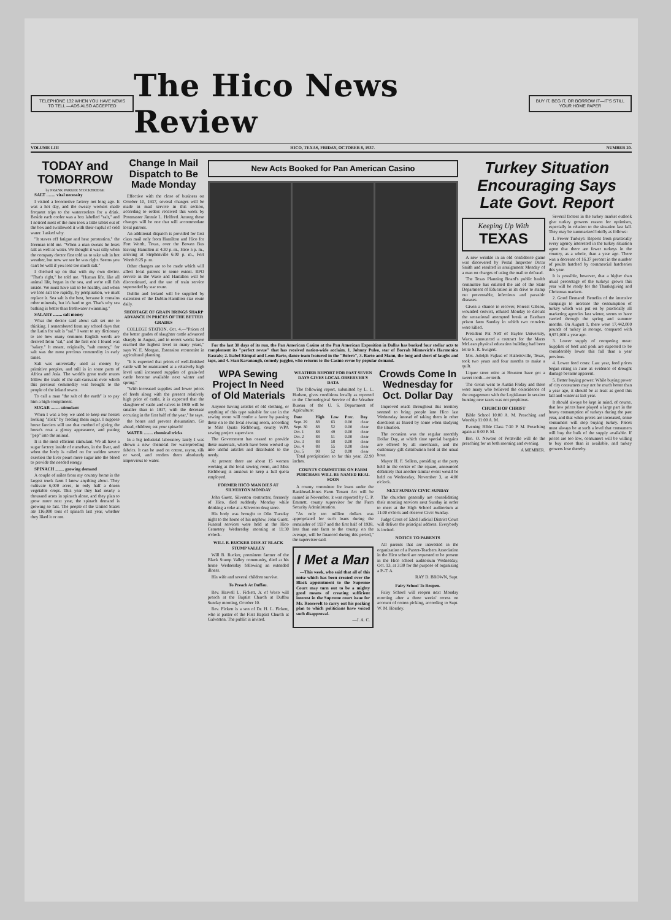TELEPHONE 132 WHEN YOU HAVE NEWS TO TELL —ADS ALSO ACCEPTED
The Hico News Review
BUY IT, BEG IT, OR BORROW IT—IT'S STILL YOUR HOME PAPER
VOLUME LIII HICO, TEXAS, FRIDAY, OCTOBER 8, 1937. NUMBER 20.
TODAY and TOMORROW
by FRANK PARKER STOCKBRIDGE
SALT ........ vital necessity
I visited a locomotive factory not long ago. It was a hot day, and the sweaty workers made frequent trips to the watercoolers for a drink. Beside each cooler was a box labelled "salt," and I noticed most of the men took a little tablet out of the box and swallowed it with their cupful of cold water. I asked why.
"It staves off fatigue and heat prostration," the foreman told me. "When a man sweats he loses salt as well as water. We thought it was silly when the company doctor first told us to take salt in hot weather, but now we see he was right. Seems you can't be well if you lose too much salt."
I checked up on that with my own doctor. "That's right," he told me. "Human life, like all animal life, began in the sea, and we're still fish inside. We must have salt to be healthy, and when we lose salt too rapidly, by perspiration, we must replace it. Sea salt is the best, because it contains other minerals, but it's hard to get. That's why sea bathing is better than freshwater swimming."
SALARY ........ salt money
What the doctor said about salt set me to thinking. I remembered from my school days that the Latin for salt is "sal." I went to my dictionary to see how many common English words are derived from "sal," and the first one I found was "salary." It meant, originally, "salt money," for salt was the most precious commodity in early times.
Salt was universally used as money by primitive peoples, and still is in some parts of Africa and Asia. The world's great trade routes follow the trails of the salt-caravans over which this precious commodity was brought to the people of the inland towns.
To call a man "the salt of the earth" is to pay him a high compliment.
SUGAR ........ stimulant
When I was a boy we used to keep our horses looking "slick" by feeding them sugar. I suppose horse fanciers still use that method of giving the horse's coat a glossy appearance, and putting "pep" into the animal.
It is the most efficient stimulant. We all have a sugar factory inside of ourselves, in the liver, and when the body is called on for sudden severe exertion the liver pours more sugar into the blood to provide the needed energy.
SPINACH ........ growing demand
A couple of miles from my country home is the largest truck farm I know anything about. They cultivate 6,000 acres, in only half a dozen vegetable crops. This year they had nearly a thousand acres in spinach alone, and they plan to grow more next year, the spinach demand is growing so fast. The people of the United States ate 116,000 tons of spinach last year, whether they liked it or not.
Change In Mail Dispatch to Be Made Monday
Effective with the close of business on October 10, 1937, several changes will be made in mail service in this section, according to orders received this week by Postmaster Jimmie L. Holford. Among these changes will be one that will accommodate local patrons.
An additional dispatch is provided for first class mail only from Hamilton and Hico for Fort Worth, Texas, over the Bowen Bus leaving Hamilton at 4:30 p. m., Hico 5 p. m., arriving at Stephenville 6:00 p. m., Fort Worth 8:25 p. m.
Other changes are to be made which will affect local patrons to some extent. RPO service in the Waco and Hamilton will be discontinued, and the use of train service superseded by star route.
Dublin and Ireland will be supplied by extension of the Dublin-Hamilton star route daily.
SHORTAGE OF GRAIN BRINGS SHARP ADVANCE IN PRICES OF THE BETTER GRADES
COLLEGE STATION, Oct. 4.—"Prices of the better grades of slaughter cattle advanced sharply in August, and in recent weeks have reached the highest level in many years," says W. E. Morgan, Extension economist in agricultural planning.
"It is expected that prices of well-finished cattle will be maintained at a relatively high level until increased supplies of grain-fed cattle become available next winter and spring."
"With increased supplies and lower prices of feeds along with the present relatively high price of cattle, it is expected that the slaughter of cattle and calves in 1938 will be smaller than in 1937, with the decrease occuring in the first half of the year," he says.
the bones and prevent rheumatism. Go ahead, children; eat your spinach!
WATER ........ chemical tricks
In a big industrial laboratory lately I was shown a new chemical for waterproofing fabrics. It can be used on cotton, rayon, silk or wool, and renders them absolutely impervious to water.
New Acts Booked for Pan American Casino
For the last 30 days of its run, the Pan American Casino at the Pan American Exposition in Dallas has booked four stellar acts to complement its "perfect revue" that has received nation-wide acclaim. 1. Johnny Puleo, star of Borrah Minnevich's Harmonica Rascals; 2. Isabel Kimpal and Leon Barte, dance team featured in the "Bolero", 3. Barto and Mann, the long and short of laughs and taps, and 4. Stan Kavanaugh, comedy juggler, who returns to the Casino revue by popular demand.
WPA Sewing Project In Need of Old Materials
Anyone having articles of old clothing, or anything of this type suitable for use in the sewing room will confer a favor by passing these on to the local sewing room, according to Miss Quata Richbourg, county WPA sewing project supervisor.
The Government has ceased to provide these materials, which have been worked up into useful articles and distributed to the needy.
At present there are about 15 women working at the local sewing room, and Miss Richbourg is anxious to keep a full quota employed.
FORMER HICO MAN DIES AT SILVERTON MONDAY
John Guest, Silverton contractor, formerly of Hico, died suddenly Monday while drinking a coke at a Silverton drug store.
His body was brought to Olin Tuesday night to the home of his nephew, John Guest. Funeral services were held at the Hico Cemetery Wednesday morning at 11:30 o'clock.
WILL B. RUCKER DIES AT BLACK STUMP VALLEY
Will B. Rucker, prominent farmer of the Black Stump Valley community, died at his home Wednesday following an extended illness.
His wife and several children survive.
To Preach At Duffau.
Rev. Harvell L. Fickett, Jr. of Waco will preach at the Baptist Church at Duffau Sunday morning, October 10.
Rev. Fickett is a son of Dr. H. L. Fickett, who is pastor of the First Baptist Church at Galveston. The public is invited.
WEATHER REPORT FOR PAST SEVEN DAYS GIVES LOCAL OBSERVER'S DATA
The following report, submitted by L. L. Hudson, gives conditions locally as reported to the Chronological Service of the Weather Bureau of the U. S. Department of Agriculture:
| Date | High | Low | Prec. | Day |
| --- | --- | --- | --- | --- |
| Sept. 29 | 88 | 63 | 0.00 | clear |
| Sept. 30 | 88 | 52 | 0.00 | clear |
| Oct. 1 | 88 | 49 | 0.00 | clear |
| Oct. 2 | 88 | 51 | 0.00 | clear |
| Oct. 3 | 88 | 58 | 0.00 | clear |
| Oct. 4 | 88 | 55 | 0.00 | clear |
| Oct. 5 | 98 | 52 | 0.00 | clear |
Total precipitation so far this year, 22.90 inches.
COUNTY COMMITTEE ON FARM PURCHASE WILL BE NAMED REAL SOON
A county committee for loans under the Bankhead-Jones Farm Tenant Act will be named in November, it was reported by C. P. Emmett, county supervisor for the Farm Security Administration.
"As only ten million dollars was appropriated for such loans during the remainder of 1937 and the first half of 1938, less than one farm to the county, on the average, will be financed during this period," the supervisor said.
I Met a Man
—This week, who said that all of this noise which has been created over the Black appointment to the Supreme Court may turn out to be a mighty good means of creating sufficient interest in the Supreme court issue for Mr. Roosevelt to carry out his packing plan to which politicians have voiced such disapproval.
—J. A. C.
Crowds Come In Wednesday for Oct. Dollar Day
Improved roads throughout this territory seemed to bring people into Hico last Wednesday instead of taking them in other directions as feared by some when studying the situation.
The occasion was the regular monthly Dollar Day, at which time special bargains are offered by all merchants, and the customary gift distribution held at the usual hour.
Mayor H. F. Sellers, presiding at the party held in the center of the square, announced definitely that another similar event would be held on Wednesday, November 3, at 4:00 o'clock.
NEXT SUNDAY CIVIC SUNDAY
The churches generally are consolidating their morning services next Sunday in order to meet at the High School auditorium at 11:00 o'clock and observe Civic Sunday.
Judge Cross of 52nd Judicial District Court will deliver the principal address. Everybody is invited.
NOTICE TO PARENTS
All parents that are interested in the organization of a Parent-Teachers Association in the Hico school are requested to be present in the Hico school auditorium Wednesday, Oct. 13, at 3:30 for the purpose of organizing a P.-T. A.
RAY D. BROWN, Supt.
Fairy School To Reopen.
Fairy School will reopen next Monday morning after a three weeks' recess on account of cotton picking, according to Supt. W. M. Horsley.
Turkey Situation Encouraging Says Late Govt. Report
Keeping Up With
TEXAS
A new wrinkle in an old confidence game was discovered by Postal Inspector Oscar Smith and resulted in arraignment Monday of a man on charges of using the mail to defraud.
The Texas Planning Board's public health committee has enlisted the aid of the State Department of Education in its drive to stamp out preventable, infectious and parasitic diseases.
Given a chance to recover, Forrest Gibson, wounded convict, refused Monday to discuss the sensational attempted break at Eastham prison farm Sunday in which two convicts were killed.
President Pat Neff of Baylor University, Waco, announced a contract for the Marrs McLean physical education building had been let to S. R. Swigert.
Mrs. Adolph Fajkus of Hallettsville, Texas, took two years and four months to make a quilt.
Liquor store mice at Houston have got a sweet tooth—or teeth.
The circus went to Austin Friday and there were many who believed the coincidence of the engagement with the Legislature in session hunting new taxes was not propitious.
CHURCH OF CHRIST
Bible School 10:00 A. M. Preaching and Worship 11:00 A. M.
Evening Bible Class 7:30 P. M. Preaching again at 8:00 P. M.
Bro. O. Newton of Pottsville will do the preaching for us both morning and evening.
A MEMBER.
Several factors in the turkey market outlook give turkey growers reason for optimism, especially in relation to the situation last fall. They may be summarized briefly as follows:
1. Fewer Turkeys: Reports from practically every agency interested in the turkey situation agree that there are fewer turkeys in the country, as a whole, than a year ago. There was a decrease of 16.37 percent in the number of poults hatched by commercial hatcheries this year.
It is possible, however, that a higher than usual percentage of the turkeys grown this year will be ready for the Thanksgiving and Christmas markets.
2. Good Demand: Benefits of the intensive campaign to increase the consumption of turkey which was put on by practically all marketing agencies last winter, seems to have carried through the spring and summer months. On August 1, there were 17,442,000 pounds of turkey in storage, compared with 9,971,000 a year ago.
3. Lower supply of competing meat: Supplies of beef and pork are expected to be considerably lower this fall than a year previous.
4. Lower feed costs: Last year, feed prices began rising in June as evidence of drought damage became apparent.
5. Better buying power: While buying power of city consumers may not be much better than a year ago, it should be at least as good this fall and winter as last year.
It should always be kept in mind, of course, that low prices have played a large part in the heavy consumption of turkeys during the past year, and that when prices are increased, some consumers will stop buying turkey. Prices must always be at such a level that consumers will buy the bulk of the supply available. If prices are too low, consumers will be willing to buy more than is available, and turkey growers lose thereby.